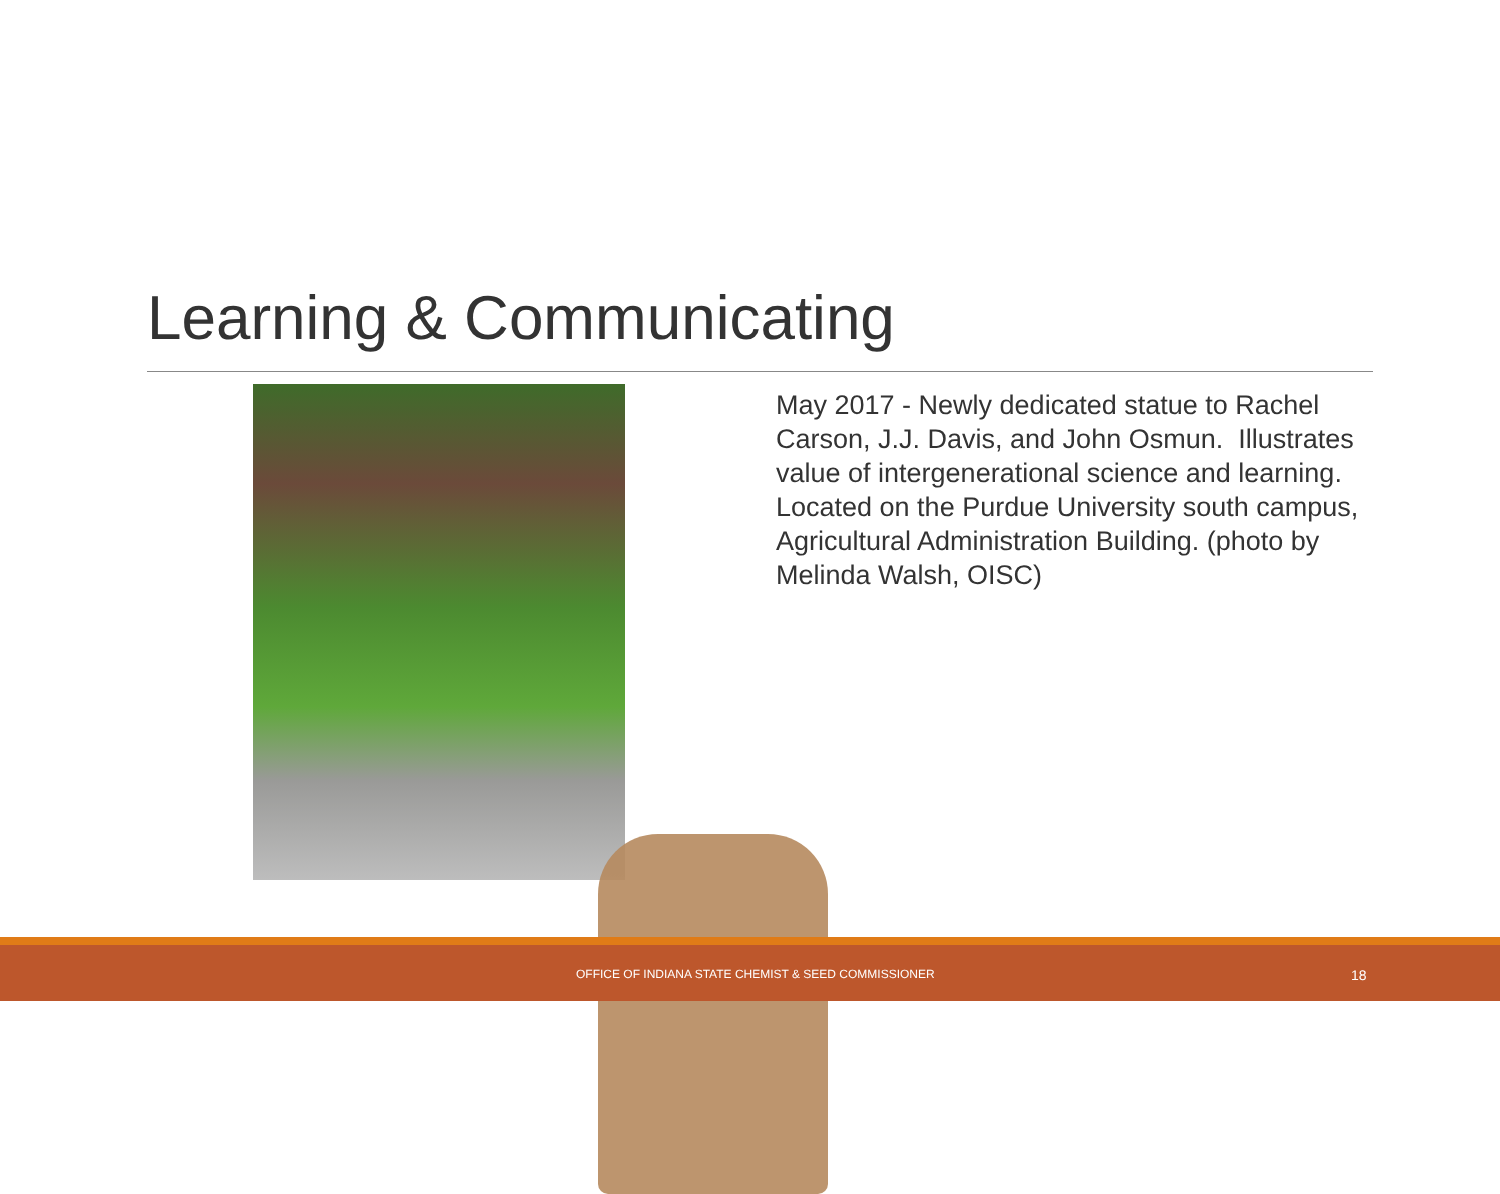Learning & Communicating
May 2017 - Newly dedicated statue to Rachel Carson, J.J. Davis, and John Osmun. Illustrates value of intergenerational science and learning. Located on the Purdue University south campus, Agricultural Administration Building. (photo by Melinda Walsh, OISC)
OFFICE OF INDIANA STATE CHEMIST & SEED COMMISSIONER 18